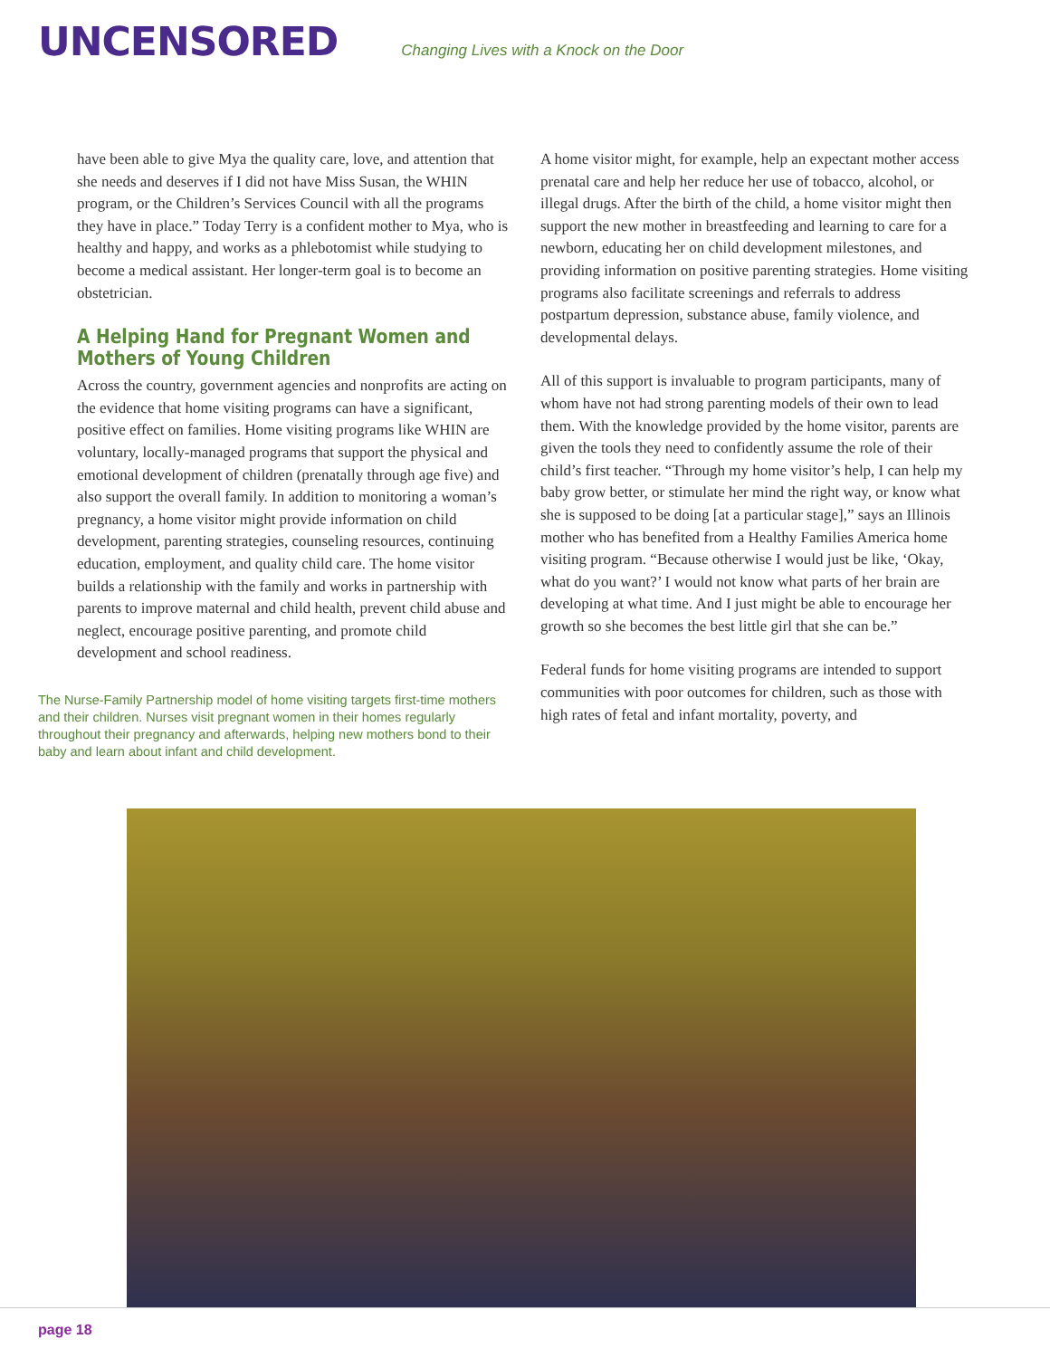UNCENSORED
Changing Lives with a Knock on the Door
have been able to give Mya the quality care, love, and attention that she needs and deserves if I did not have Miss Susan, the WHIN program, or the Children’s Services Council with all the programs they have in place.” Today Terry is a confident mother to Mya, who is healthy and happy, and works as a phlebotomist while studying to become a medical assistant. Her longer-term goal is to become an obstetrician.
A Helping Hand for Pregnant Women and Mothers of Young Children
Across the country, government agencies and nonprofits are acting on the evidence that home visiting programs can have a significant, positive effect on families. Home visiting programs like WHIN are voluntary, locally-managed programs that support the physical and emotional development of children (prenatally through age five) and also support the overall family. In addition to monitoring a woman’s pregnancy, a home visitor might provide information on child development, parenting strategies, counseling resources, continuing education, employment, and quality child care. The home visitor builds a relationship with the family and works in partnership with parents to improve maternal and child health, prevent child abuse and neglect, encourage positive parenting, and promote child development and school readiness.
The Nurse-Family Partnership model of home visiting targets first-time mothers and their children. Nurses visit pregnant women in their homes regularly throughout their pregnancy and afterwards, helping new mothers bond to their baby and learn about infant and child development.
A home visitor might, for example, help an expectant mother access prenatal care and help her reduce her use of tobacco, alcohol, or illegal drugs. After the birth of the child, a home visitor might then support the new mother in breastfeeding and learning to care for a newborn, educating her on child development milestones, and providing information on positive parenting strategies. Home visiting programs also facilitate screenings and referrals to address postpartum depression, substance abuse, family violence, and developmental delays.
All of this support is invaluable to program participants, many of whom have not had strong parenting models of their own to lead them. With the knowledge provided by the home visitor, parents are given the tools they need to confidently assume the role of their child’s first teacher. “Through my home visitor’s help, I can help my baby grow better, or stimulate her mind the right way, or know what she is supposed to be doing [at a particular stage],” says an Illinois mother who has benefited from a Healthy Families America home visiting program. “Because otherwise I would just be like, ‘Okay, what do you want?’ I would not know what parts of her brain are developing at what time. And I just might be able to encourage her growth so she becomes the best little girl that she can be.”
Federal funds for home visiting programs are intended to support communities with poor outcomes for children, such as those with high rates of fetal and infant mortality, poverty, and
page 18